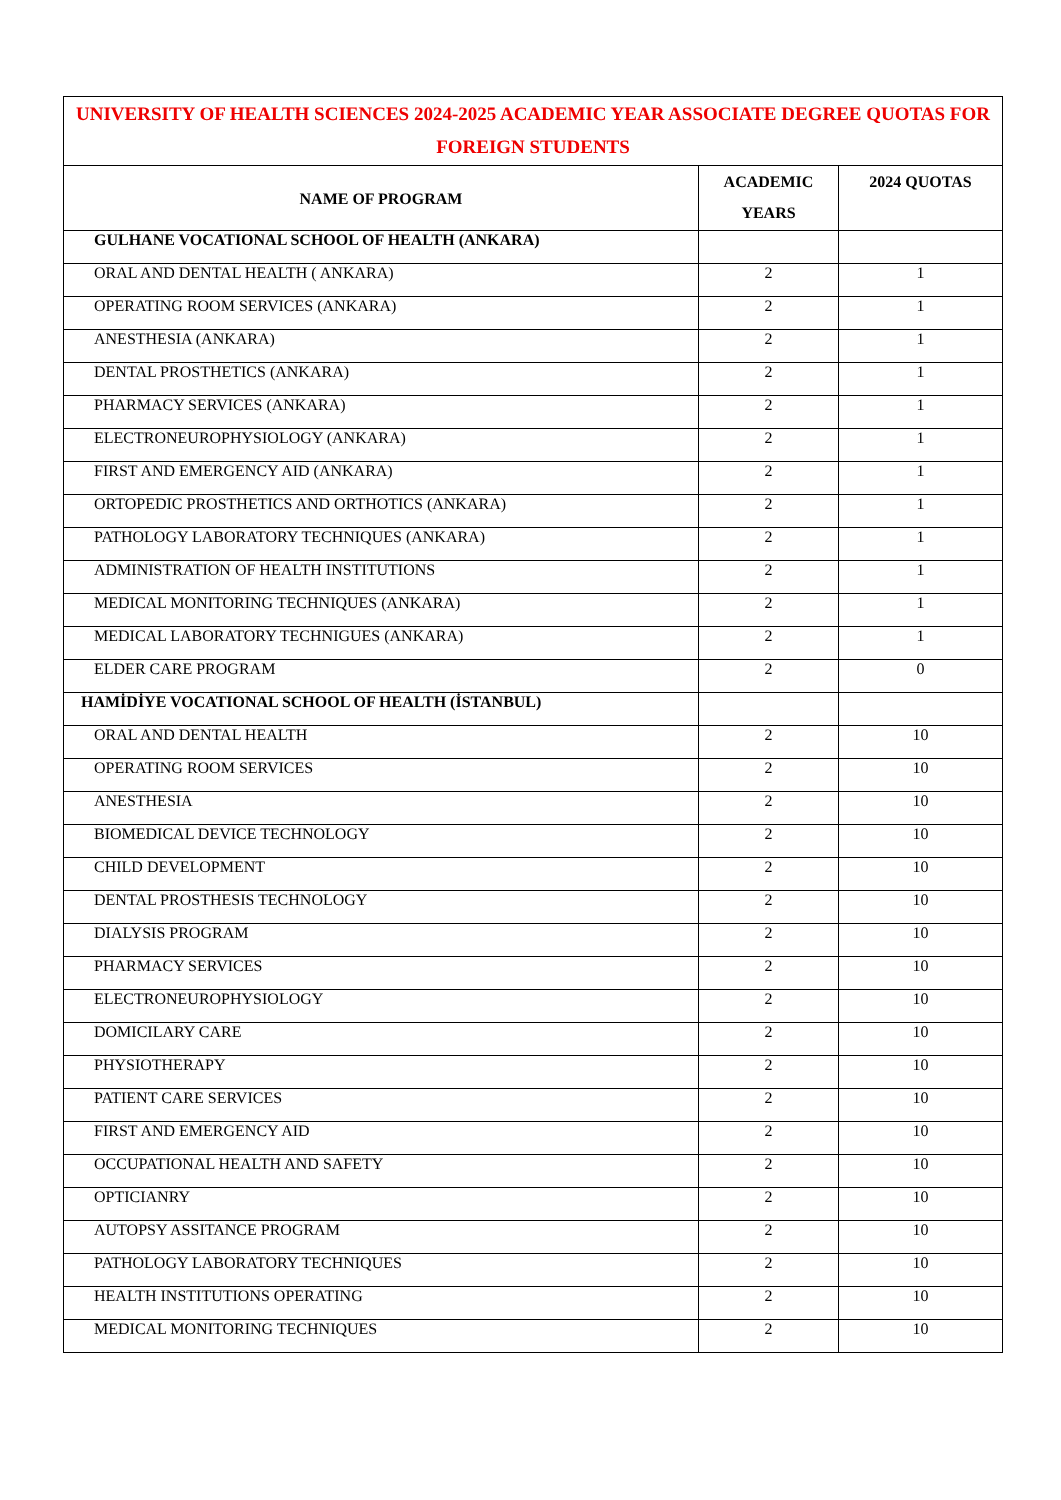| UNIVERSITY OF HEALTH SCIENCES 2024-2025 ACADEMIC YEAR ASSOCIATE DEGREE QUOTAS FOR FOREIGN STUDENTS | | |
| NAME OF PROGRAM | ACADEMIC YEARS | 2024 QUOTAS |
| GULHANE VOCATIONAL SCHOOL OF HEALTH (ANKARA) | | |
| ORAL AND DENTAL HEALTH ( ANKARA) | 2 | 1 |
| OPERATING ROOM SERVICES (ANKARA) | 2 | 1 |
| ANESTHESIA (ANKARA) | 2 | 1 |
| DENTAL PROSTHETICS (ANKARA) | 2 | 1 |
| PHARMACY SERVICES (ANKARA) | 2 | 1 |
| ELECTRONEUROPHYSIOLOGY (ANKARA) | 2 | 1 |
| FIRST AND EMERGENCY AID (ANKARA) | 2 | 1 |
| ORTOPEDIC PROSTHETICS AND ORTHOTICS (ANKARA) | 2 | 1 |
| PATHOLOGY LABORATORY TECHNIQUES (ANKARA) | 2 | 1 |
| ADMINISTRATION OF HEALTH INSTITUTIONS | 2 | 1 |
| MEDICAL MONITORING TECHNIQUES (ANKARA) | 2 | 1 |
| MEDICAL LABORATORY TECHNIGUES (ANKARA) | 2 | 1 |
| ELDER CARE PROGRAM | 2 | 0 |
| HAMİDİYE VOCATIONAL SCHOOL OF HEALTH (İSTANBUL) | | |
| ORAL AND DENTAL HEALTH | 2 | 10 |
| OPERATING ROOM SERVICES | 2 | 10 |
| ANESTHESIA | 2 | 10 |
| BIOMEDICAL DEVICE TECHNOLOGY | 2 | 10 |
| CHILD DEVELOPMENT | 2 | 10 |
| DENTAL PROSTHESIS TECHNOLOGY | 2 | 10 |
| DIALYSIS PROGRAM | 2 | 10 |
| PHARMACY SERVICES | 2 | 10 |
| ELECTRONEUROPHYSIOLOGY | 2 | 10 |
| DOMICILARY CARE | 2 | 10 |
| PHYSIOTHERAPY | 2 | 10 |
| PATIENT CARE SERVICES | 2 | 10 |
| FIRST AND EMERGENCY AID | 2 | 10 |
| OCCUPATIONAL HEALTH AND SAFETY | 2 | 10 |
| OPTICIANRY | 2 | 10 |
| AUTOPSY ASSITANCE PROGRAM | 2 | 10 |
| PATHOLOGY LABORATORY TECHNIQUES | 2 | 10 |
| HEALTH INSTITUTIONS OPERATING | 2 | 10 |
| MEDICAL MONITORING TECHNIQUES | 2 | 10 |